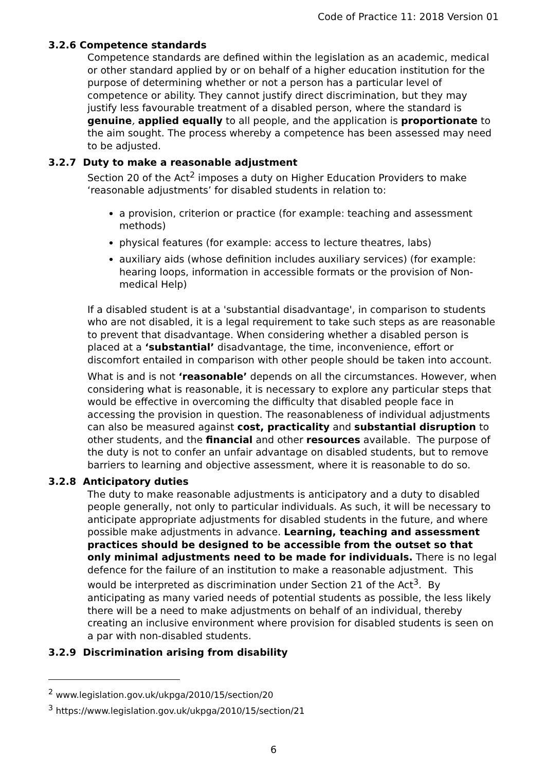Code of Practice 11: 2018 Version 01
3.2.6 Competence standards
Competence standards are defined within the legislation as an academic, medical or other standard applied by or on behalf of a higher education institution for the purpose of determining whether or not a person has a particular level of competence or ability. They cannot justify direct discrimination, but they may justify less favourable treatment of a disabled person, where the standard is genuine, applied equally to all people, and the application is proportionate to the aim sought. The process whereby a competence has been assessed may need to be adjusted.
3.2.7 Duty to make a reasonable adjustment
Section 20 of the Act<sup>2</sup> imposes a duty on Higher Education Providers to make ‘reasonable adjustments’ for disabled students in relation to:
a provision, criterion or practice (for example: teaching and assessment methods)
physical features (for example: access to lecture theatres, labs)
auxiliary aids (whose definition includes auxiliary services) (for example: hearing loops, information in accessible formats or the provision of Non-medical Help)
If a disabled student is at a 'substantial disadvantage', in comparison to students who are not disabled, it is a legal requirement to take such steps as are reasonable to prevent that disadvantage. When considering whether a disabled person is placed at a ‘substantial’ disadvantage, the time, inconvenience, effort or discomfort entailed in comparison with other people should be taken into account.
What is and is not ‘reasonable’ depends on all the circumstances. However, when considering what is reasonable, it is necessary to explore any particular steps that would be effective in overcoming the difficulty that disabled people face in accessing the provision in question. The reasonableness of individual adjustments can also be measured against cost, practicality and substantial disruption to other students, and the financial and other resources available. The purpose of the duty is not to confer an unfair advantage on disabled students, but to remove barriers to learning and objective assessment, where it is reasonable to do so.
3.2.8 Anticipatory duties
The duty to make reasonable adjustments is anticipatory and a duty to disabled people generally, not only to particular individuals. As such, it will be necessary to anticipate appropriate adjustments for disabled students in the future, and where possible make adjustments in advance. Learning, teaching and assessment practices should be designed to be accessible from the outset so that only minimal adjustments need to be made for individuals. There is no legal defence for the failure of an institution to make a reasonable adjustment. This would be interpreted as discrimination under Section 21 of the Act<sup>3</sup>. By anticipating as many varied needs of potential students as possible, the less likely there will be a need to make adjustments on behalf of an individual, thereby creating an inclusive environment where provision for disabled students is seen on a par with non-disabled students.
3.2.9 Discrimination arising from disability
<sup>2</sup> www.legislation.gov.uk/ukpga/2010/15/section/20
<sup>3</sup> https://www.legislation.gov.uk/ukpga/2010/15/section/21
6